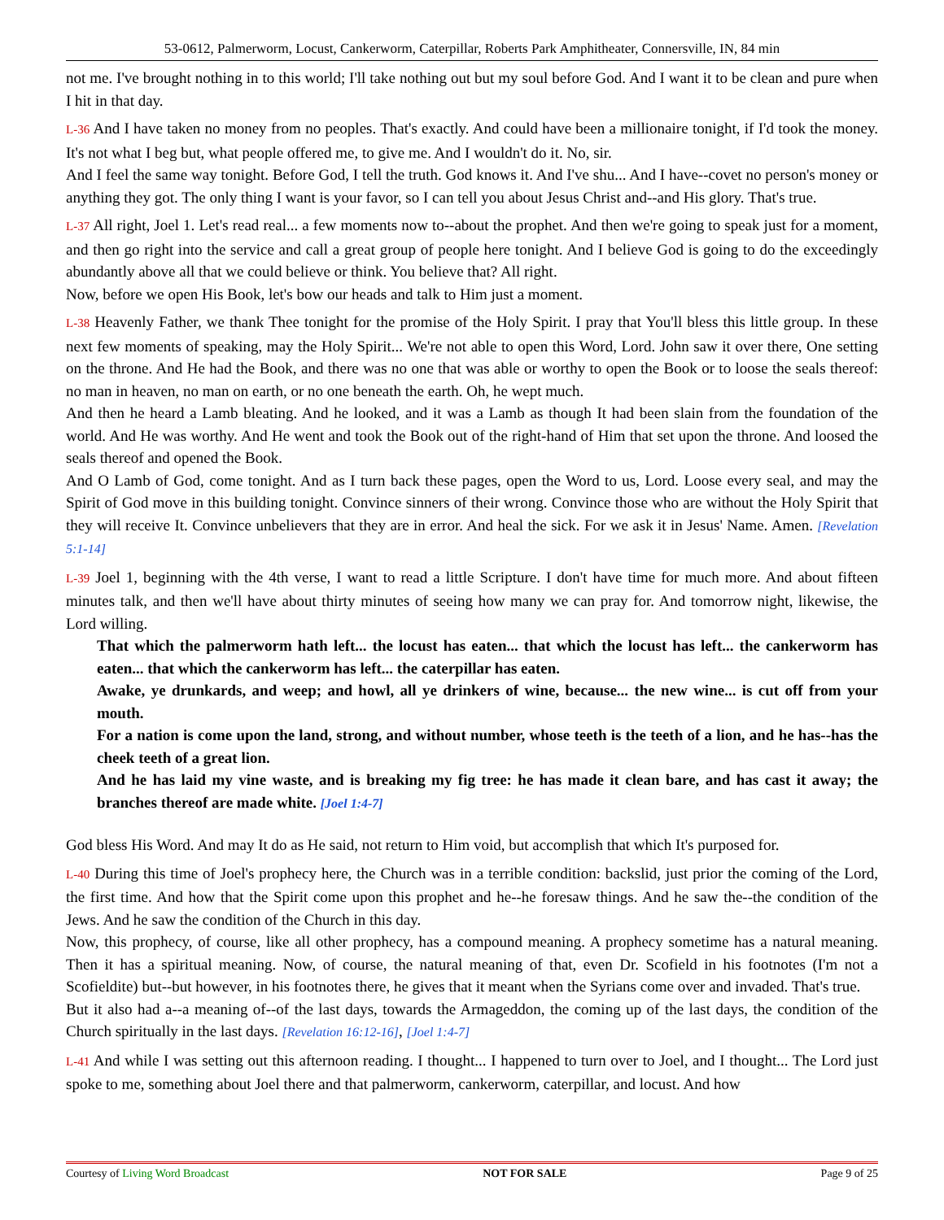53-0612, Palmerworm, Locust, Cankerworm, Caterpillar, Roberts Park Amphitheater, Connersville, IN, 84 min
not me. I've brought nothing in to this world; I'll take nothing out but my soul before God. And I want it to be clean and pure when I hit in that day.
L-36 And I have taken no money from no peoples. That's exactly. And could have been a millionaire tonight, if I'd took the money. It's not what I beg but, what people offered me, to give me. And I wouldn't do it. No, sir.
And I feel the same way tonight. Before God, I tell the truth. God knows it. And I've shu... And I have--covet no person's money or anything they got. The only thing I want is your favor, so I can tell you about Jesus Christ and--and His glory. That's true.
L-37 All right, Joel 1. Let's read real... a few moments now to--about the prophet. And then we're going to speak just for a moment, and then go right into the service and call a great group of people here tonight. And I believe God is going to do the exceedingly abundantly above all that we could believe or think. You believe that? All right.
Now, before we open His Book, let's bow our heads and talk to Him just a moment.
L-38 Heavenly Father, we thank Thee tonight for the promise of the Holy Spirit. I pray that You'll bless this little group. In these next few moments of speaking, may the Holy Spirit... We're not able to open this Word, Lord. John saw it over there, One setting on the throne. And He had the Book, and there was no one that was able or worthy to open the Book or to loose the seals thereof: no man in heaven, no man on earth, or no one beneath the earth. Oh, he wept much.
And then he heard a Lamb bleating. And he looked, and it was a Lamb as though It had been slain from the foundation of the world. And He was worthy. And He went and took the Book out of the right-hand of Him that set upon the throne. And loosed the seals thereof and opened the Book.
And O Lamb of God, come tonight. And as I turn back these pages, open the Word to us, Lord. Loose every seal, and may the Spirit of God move in this building tonight. Convince sinners of their wrong. Convince those who are without the Holy Spirit that they will receive It. Convince unbelievers that they are in error. And heal the sick. For we ask it in Jesus' Name. Amen. [Revelation 5:1-14]
L-39 Joel 1, beginning with the 4th verse, I want to read a little Scripture. I don't have time for much more. And about fifteen minutes talk, and then we'll have about thirty minutes of seeing how many we can pray for. And tomorrow night, likewise, the Lord willing.
That which the palmerworm hath left... the locust has eaten... that which the locust has left... the cankerworm has eaten... that which the cankerworm has left... the caterpillar has eaten.
Awake, ye drunkards, and weep; and howl, all ye drinkers of wine, because... the new wine... is cut off from your mouth.
For a nation is come upon the land, strong, and without number, whose teeth is the teeth of a lion, and he has--has the cheek teeth of a great lion.
And he has laid my vine waste, and is breaking my fig tree: he has made it clean bare, and has cast it away; the branches thereof are made white. [Joel 1:4-7]
God bless His Word. And may It do as He said, not return to Him void, but accomplish that which It's purposed for.
L-40 During this time of Joel's prophecy here, the Church was in a terrible condition: backslid, just prior the coming of the Lord, the first time. And how that the Spirit come upon this prophet and he--he foresaw things. And he saw the--the condition of the Jews. And he saw the condition of the Church in this day.
Now, this prophecy, of course, like all other prophecy, has a compound meaning. A prophecy sometime has a natural meaning. Then it has a spiritual meaning. Now, of course, the natural meaning of that, even Dr. Scofield in his footnotes (I'm not a Scofieldite) but--but however, in his footnotes there, he gives that it meant when the Syrians come over and invaded. That's true.
But it also had a--a meaning of--of the last days, towards the Armageddon, the coming up of the last days, the condition of the Church spiritually in the last days. [Revelation 16:12-16], [Joel 1:4-7]
L-41 And while I was setting out this afternoon reading. I thought... I happened to turn over to Joel, and I thought... The Lord just spoke to me, something about Joel there and that palmerworm, cankerworm, caterpillar, and locust. And how
Courtesy of Living Word Broadcast NOT FOR SALE Page 9 of 25